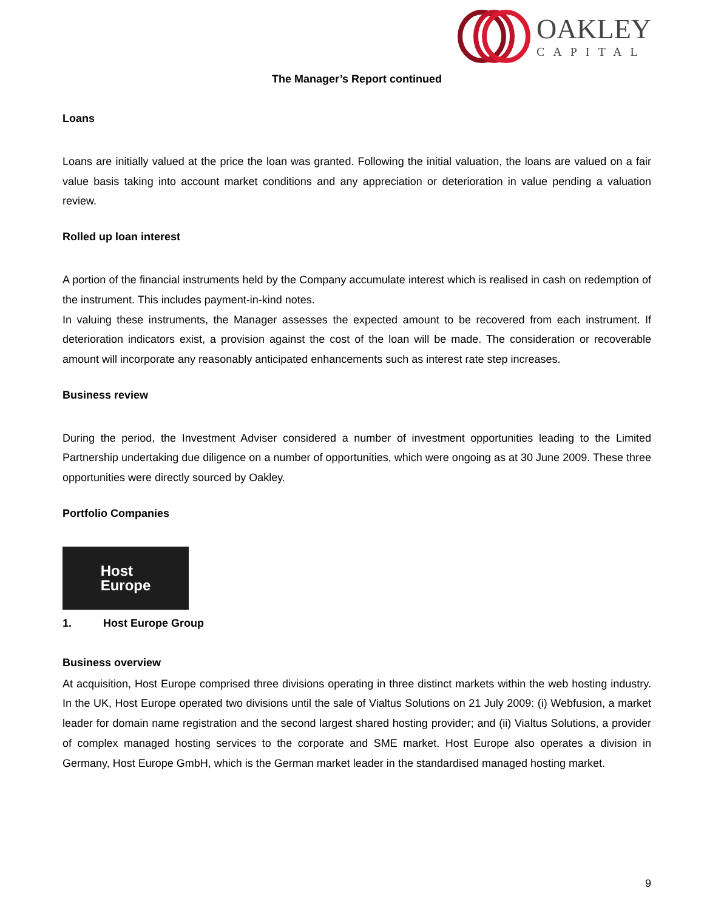OAKLEY
CAPITAL
The Manager’s Report continued
Loans
Loans are initially valued at the price the loan was granted. Following the initial valuation, the loans are valued on a fair value basis taking into account market conditions and any appreciation or deterioration in value pending a valuation review.
Rolled up loan interest
A portion of the financial instruments held by the Company accumulate interest which is realised in cash on redemption of the instrument. This includes payment-in-kind notes.
In valuing these instruments, the Manager assesses the expected amount to be recovered from each instrument. If deterioration indicators exist, a provision against the cost of the loan will be made. The consideration or recoverable amount will incorporate any reasonably anticipated enhancements such as interest rate step increases.
Business review
During the period, the Investment Adviser considered a number of investment opportunities leading to the Limited Partnership undertaking due diligence on a number of opportunities, which were ongoing as at 30 June 2009. These three opportunities were directly sourced by Oakley.
Portfolio Companies
Host
Europe
1. Host Europe Group
Business overview
At acquisition, Host Europe comprised three divisions operating in three distinct markets within the web hosting industry. In the UK, Host Europe operated two divisions until the sale of Vialtus Solutions on 21 July 2009: (i) Webfusion, a market leader for domain name registration and the second largest shared hosting provider; and (ii) Vialtus Solutions, a provider of complex managed hosting services to the corporate and SME market. Host Europe also operates a division in Germany, Host Europe GmbH, which is the German market leader in the standardised managed hosting market.
9